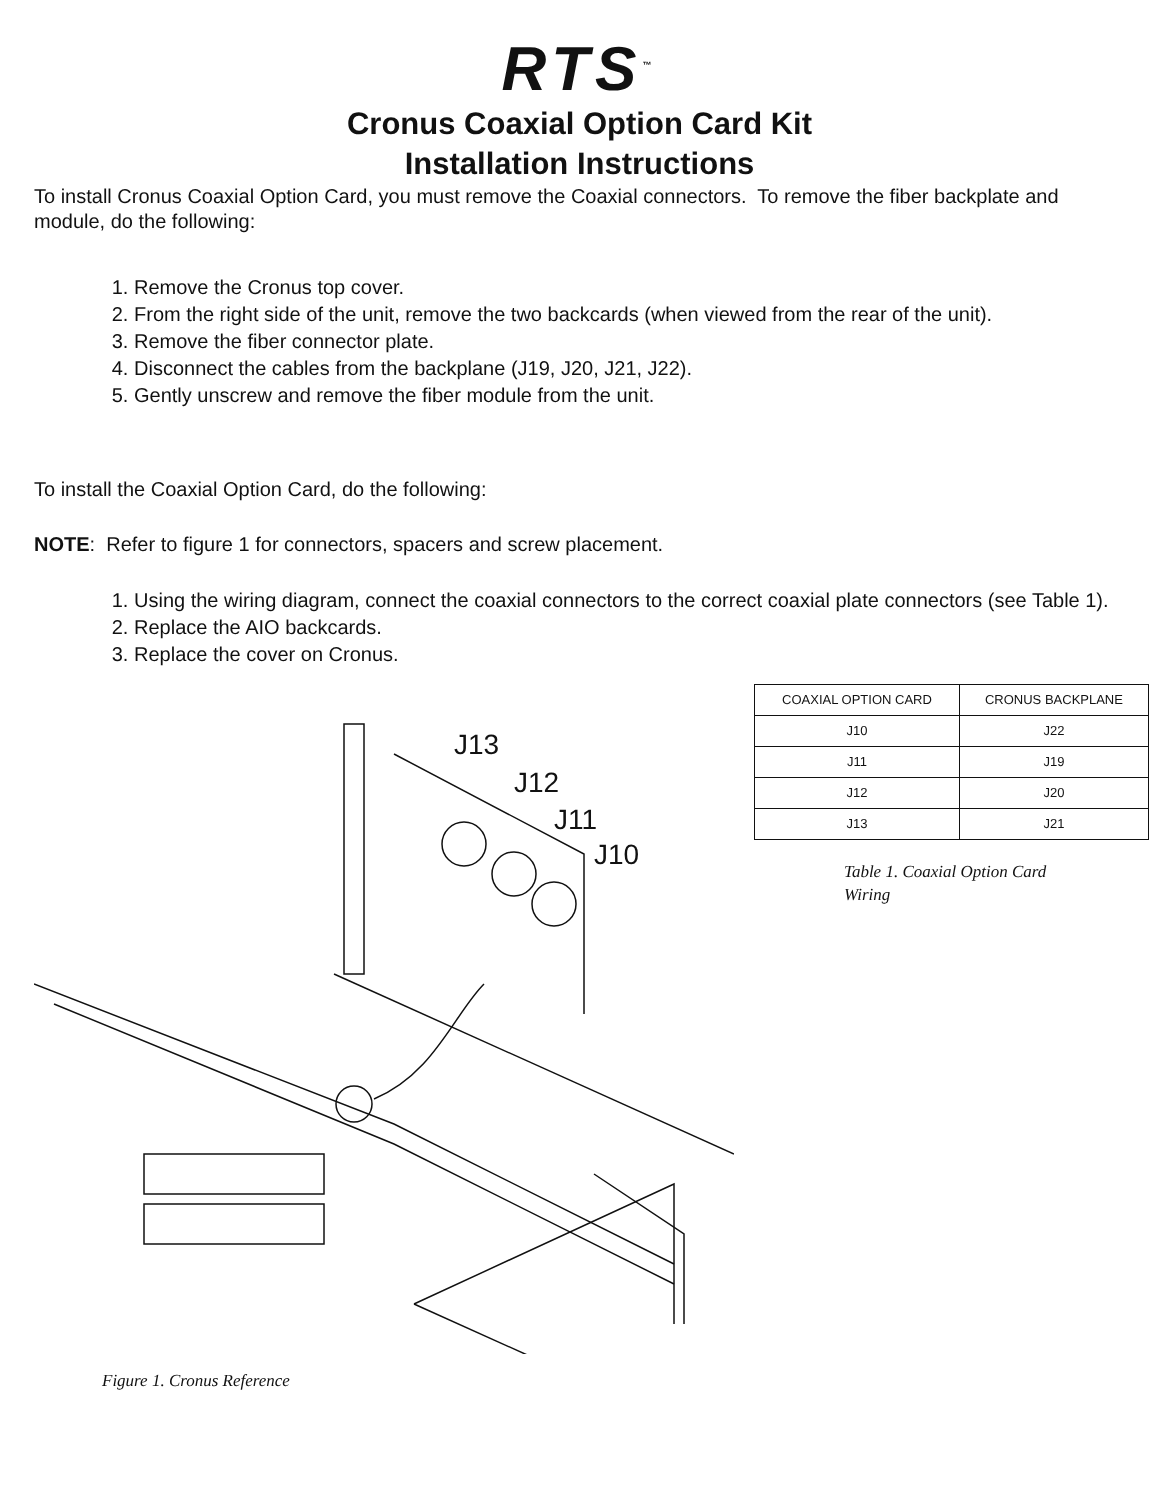RTS<sup>™</sup>
Cronus Coaxial Option Card Kit
Installation Instructions
To install Cronus Coaxial Option Card, you must remove the Coaxial connectors. To remove the fiber backplate and module, do the following:
1. Remove the Cronus top cover.
2. From the right side of the unit, remove the two backcards (when viewed from the rear of the unit).
3. Remove the fiber connector plate.
4. Disconnect the cables from the backplane (J19, J20, J21, J22).
5. Gently unscrew and remove the fiber module from the unit.
To install the Coaxial Option Card, do the following:
NOTE: Refer to figure 1 for connectors, spacers and screw placement.
1. Using the wiring diagram, connect the coaxial connectors to the correct coaxial plate connectors (see Table 1).
2. Replace the AIO backcards.
3. Replace the cover on Cronus.
J13
J12
J11
J10
Figure 1. Cronus Reference
| COAXIAL OPTION CARD | CRONUS BACKPLANE |
| --- | --- |
| J10 | J22 |
| J11 | J19 |
| J12 | J20 |
| J13 | J21 |
Table 1. Coaxial Option Card Wiring